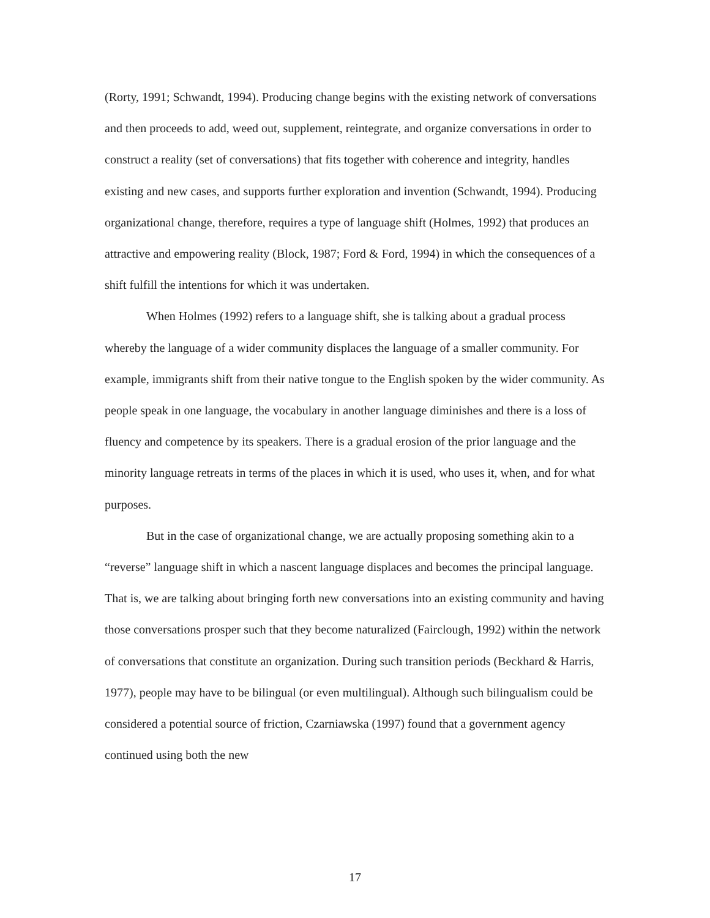(Rorty, 1991; Schwandt, 1994). Producing change begins with the existing network of conversations and then proceeds to add, weed out, supplement, reintegrate, and organize conversations in order to construct a reality (set of conversations) that fits together with coherence and integrity, handles existing and new cases, and supports further exploration and invention (Schwandt, 1994). Producing organizational change, therefore, requires a type of language shift (Holmes, 1992) that produces an attractive and empowering reality (Block, 1987; Ford & Ford, 1994) in which the consequences of a shift fulfill the intentions for which it was undertaken.
When Holmes (1992) refers to a language shift, she is talking about a gradual process whereby the language of a wider community displaces the language of a smaller community. For example, immigrants shift from their native tongue to the English spoken by the wider community. As people speak in one language, the vocabulary in another language diminishes and there is a loss of fluency and competence by its speakers. There is a gradual erosion of the prior language and the minority language retreats in terms of the places in which it is used, who uses it, when, and for what purposes.
But in the case of organizational change, we are actually proposing something akin to a “reverse” language shift in which a nascent language displaces and becomes the principal language. That is, we are talking about bringing forth new conversations into an existing community and having those conversations prosper such that they become naturalized (Fairclough, 1992) within the network of conversations that constitute an organization. During such transition periods (Beckhard & Harris, 1977), people may have to be bilingual (or even multilingual). Although such bilingualism could be considered a potential source of friction, Czarniawska (1997) found that a government agency continued using both the new
17